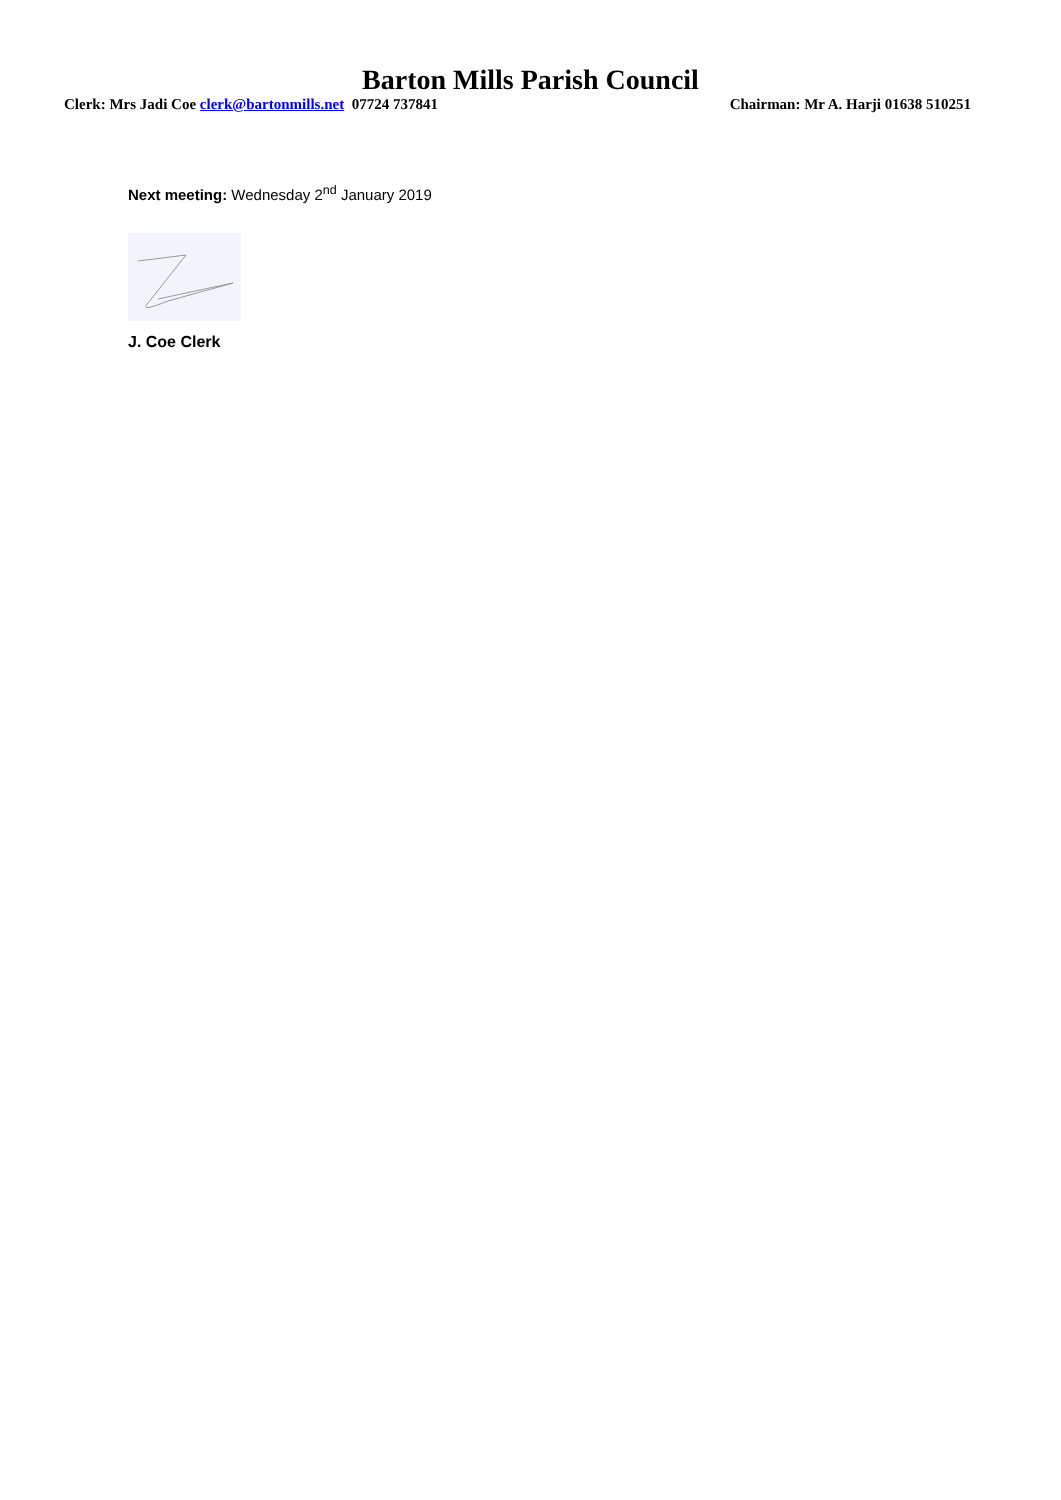Barton Mills Parish Council
Clerk: Mrs Jadi Coe clerk@bartonmills.net 07724 737841 Chairman: Mr A. Harji 01638 510251
Next meeting: Wednesday 2<sup>nd</sup> January 2019
J. Coe Clerk